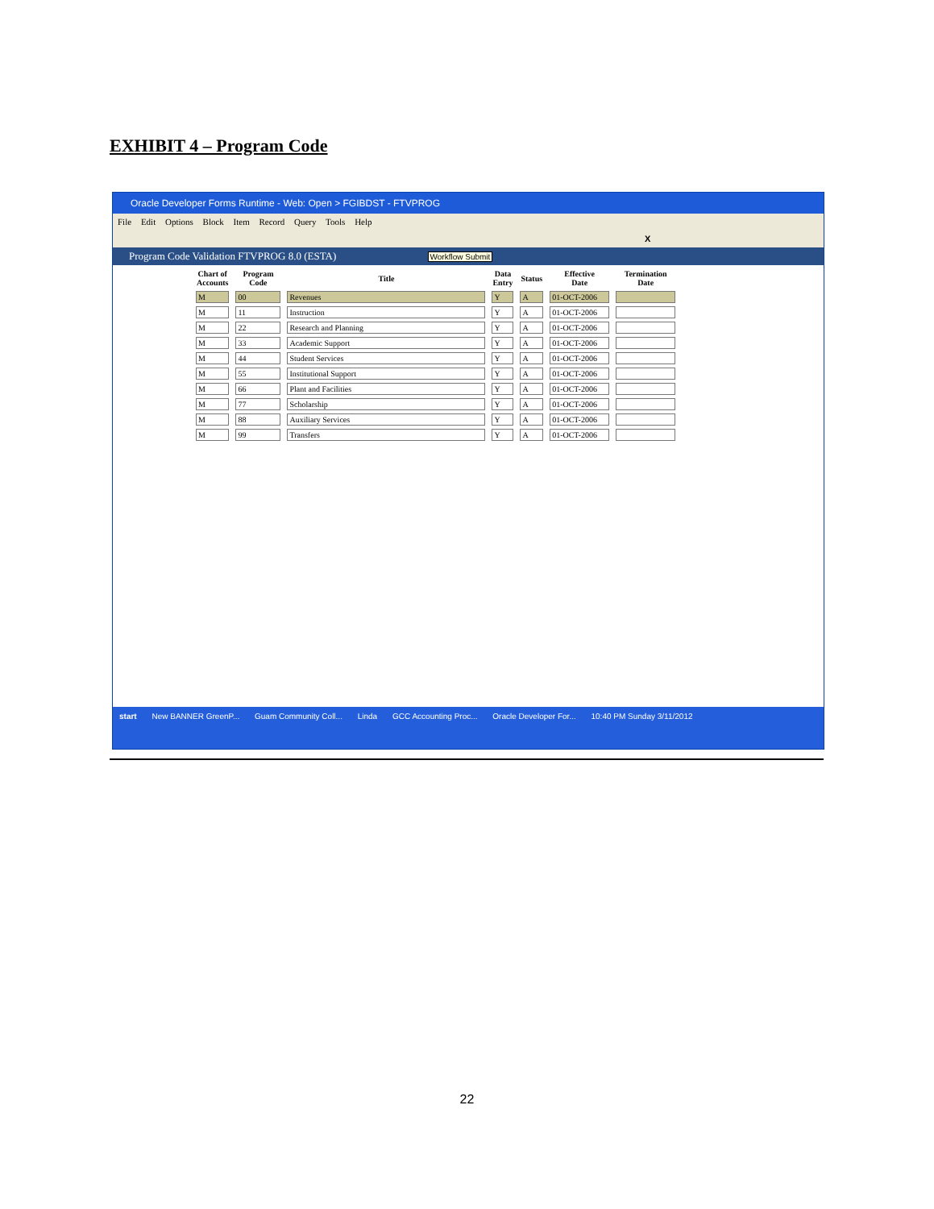EXHIBIT 4 – Program Code
Oracle Developer Forms Runtime - Web: Open > FGIBDST - FTVPROG
File Edit Options Block Item Record Query Tools Help
X
Program Code Validation FTVPROG 8.0 (ESTA) Workflow Submit
| Chart of Accounts | Program Code | Title | Data Entry | Status | Effective Date | Termination Date |
| --- | --- | --- | --- | --- | --- | --- |
| M | 00 | Revenues | Y | A | 01-OCT-2006 | |
| M | 11 | Instruction | Y | A | 01-OCT-2006 | |
| M | 22 | Research and Planning | Y | A | 01-OCT-2006 | |
| M | 33 | Academic Support | Y | A | 01-OCT-2006 | |
| M | 44 | Student Services | Y | A | 01-OCT-2006 | |
| M | 55 | Institutional Support | Y | A | 01-OCT-2006 | |
| M | 66 | Plant and Facilities | Y | A | 01-OCT-2006 | |
| M | 77 | Scholarship | Y | A | 01-OCT-2006 | |
| M | 88 | Auxiliary Services | Y | A | 01-OCT-2006 | |
| M | 99 | Transfers | Y | A | 01-OCT-2006 | |
start New BANNER GreenP... Guam Community Coll... Linda GCC Accounting Proc... Oracle Developer For... 10:40 PM Sunday 3/11/2012
22